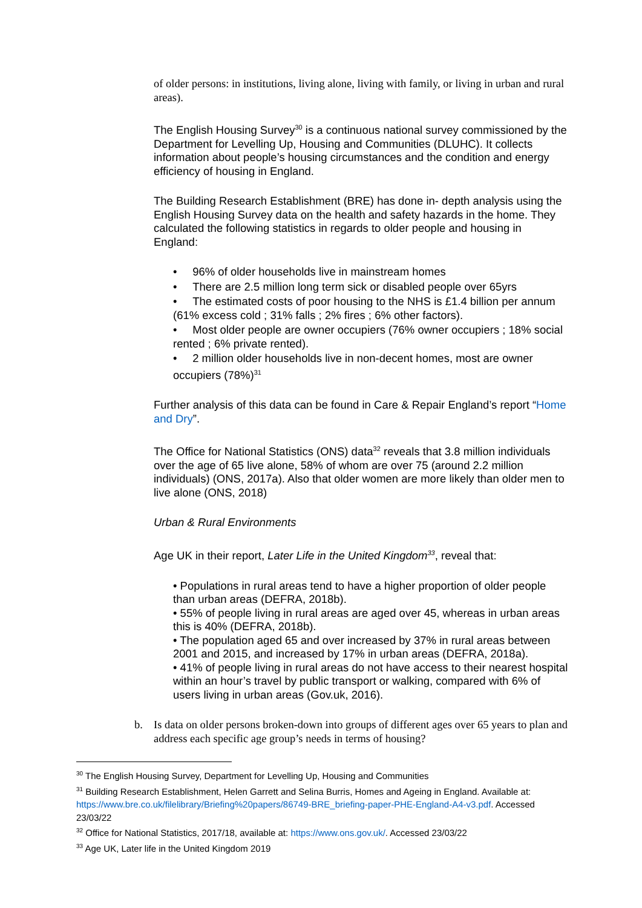of older persons: in institutions, living alone, living with family, or living in urban and rural areas).
The English Housing Survey<sup>30</sup> is a continuous national survey commissioned by the Department for Levelling Up, Housing and Communities (DLUHC). It collects information about people’s housing circumstances and the condition and energy efficiency of housing in England.
The Building Research Establishment (BRE) has done in- depth analysis using the English Housing Survey data on the health and safety hazards in the home. They calculated the following statistics in regards to older people and housing in England:
• 96% of older households live in mainstream homes
• There are 2.5 million long term sick or disabled people over 65yrs
• The estimated costs of poor housing to the NHS is £1.4 billion per annum (61% excess cold ; 31% falls ; 2% fires ; 6% other factors).
• Most older people are owner occupiers (76% owner occupiers ; 18% social rented ; 6% private rented).
• 2 million older households live in non-decent homes, most are owner occupiers (78%)<sup>31</sup>
Further analysis of this data can be found in Care & Repair England’s report “Home and Dry”.
The Office for National Statistics (ONS) data<sup>32</sup> reveals that 3.8 million individuals over the age of 65 live alone, 58% of whom are over 75 (around 2.2 million individuals) (ONS, 2017a). Also that older women are more likely than older men to live alone (ONS, 2018)
Urban & Rural Environments
Age UK in their report, Later Life in the United Kingdom<sup>33</sup>, reveal that:
• Populations in rural areas tend to have a higher proportion of older people than urban areas (DEFRA, 2018b).
• 55% of people living in rural areas are aged over 45, whereas in urban areas this is 40% (DEFRA, 2018b).
• The population aged 65 and over increased by 37% in rural areas between 2001 and 2015, and increased by 17% in urban areas (DEFRA, 2018a).
• 41% of people living in rural areas do not have access to their nearest hospital within an hour’s travel by public transport or walking, compared with 6% of users living in urban areas (Gov.uk, 2016).
b. Is data on older persons broken-down into groups of different ages over 65 years to plan and address each specific age group’s needs in terms of housing?
<sup>30</sup> The English Housing Survey, Department for Levelling Up, Housing and Communities
<sup>31</sup> Building Research Establishment, Helen Garrett and Selina Burris, Homes and Ageing in England. Available at: https://www.bre.co.uk/filelibrary/Briefing%20papers/86749-BRE_briefing-paper-PHE-England-A4-v3.pdf. Accessed 23/03/22
<sup>32</sup> Office for National Statistics, 2017/18, available at: https://www.ons.gov.uk/. Accessed 23/03/22
<sup>33</sup> Age UK, Later life in the United Kingdom 2019